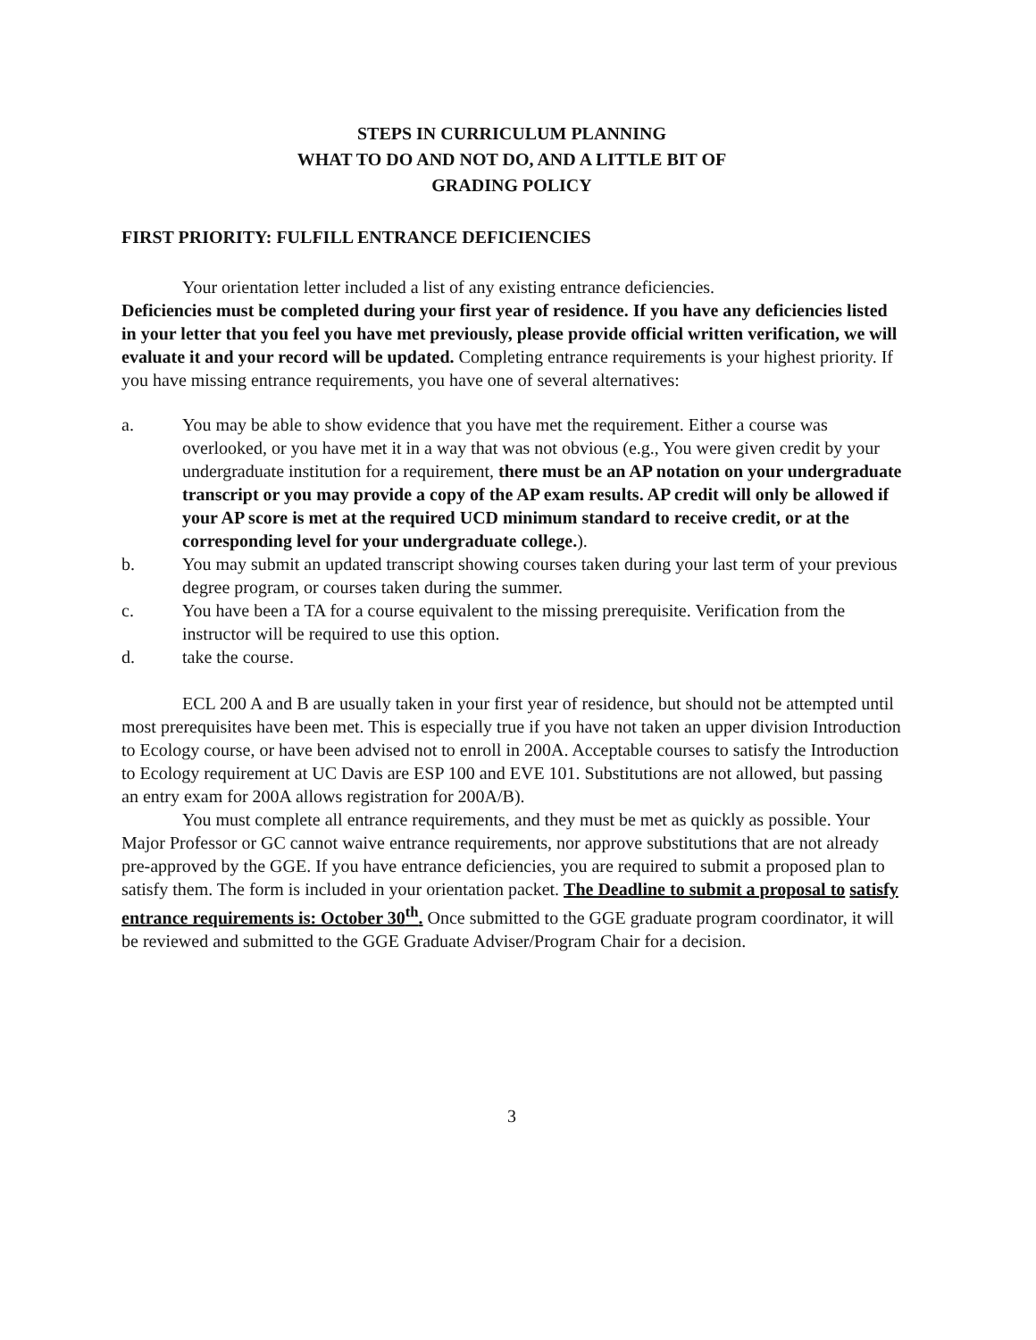STEPS IN CURRICULUM PLANNING
WHAT TO DO AND NOT DO, AND A LITTLE BIT OF
GRADING POLICY
FIRST PRIORITY: FULFILL ENTRANCE DEFICIENCIES
Your orientation letter included a list of any existing entrance deficiencies.
Deficiencies must be completed during your first year of residence. If you have any deficiencies listed in your letter that you feel you have met previously, please provide official written verification, we will evaluate it and your record will be updated. Completing entrance requirements is your highest priority. If you have missing entrance requirements, you have one of several alternatives:
a. You may be able to show evidence that you have met the requirement. Either a course was overlooked, or you have met it in a way that was not obvious (e.g., You were given credit by your undergraduate institution for a requirement, there must be an AP notation on your undergraduate transcript or you may provide a copy of the AP exam results. AP credit will only be allowed if your AP score is met at the required UCD minimum standard to receive credit, or at the corresponding level for your undergraduate college.).
b. You may submit an updated transcript showing courses taken during your last term of your previous degree program, or courses taken during the summer.
c. You have been a TA for a course equivalent to the missing prerequisite. Verification from the instructor will be required to use this option.
d. take the course.
ECL 200 A and B are usually taken in your first year of residence, but should not be attempted until most prerequisites have been met. This is especially true if you have not taken an upper division Introduction to Ecology course, or have been advised not to enroll in 200A. Acceptable courses to satisfy the Introduction to Ecology requirement at UC Davis are ESP 100 and EVE 101. Substitutions are not allowed, but passing an entry exam for 200A allows registration for 200A/B).
You must complete all entrance requirements, and they must be met as quickly as possible. Your Major Professor or GC cannot waive entrance requirements, nor approve substitutions that are not already pre-approved by the GGE. If you have entrance deficiencies, you are required to submit a proposed plan to satisfy them. The form is included in your orientation packet. The Deadline to submit a proposal to satisfy entrance requirements is: October 30<sup>th</sup>. Once submitted to the GGE graduate program coordinator, it will be reviewed and submitted to the GGE Graduate Adviser/Program Chair for a decision.
3